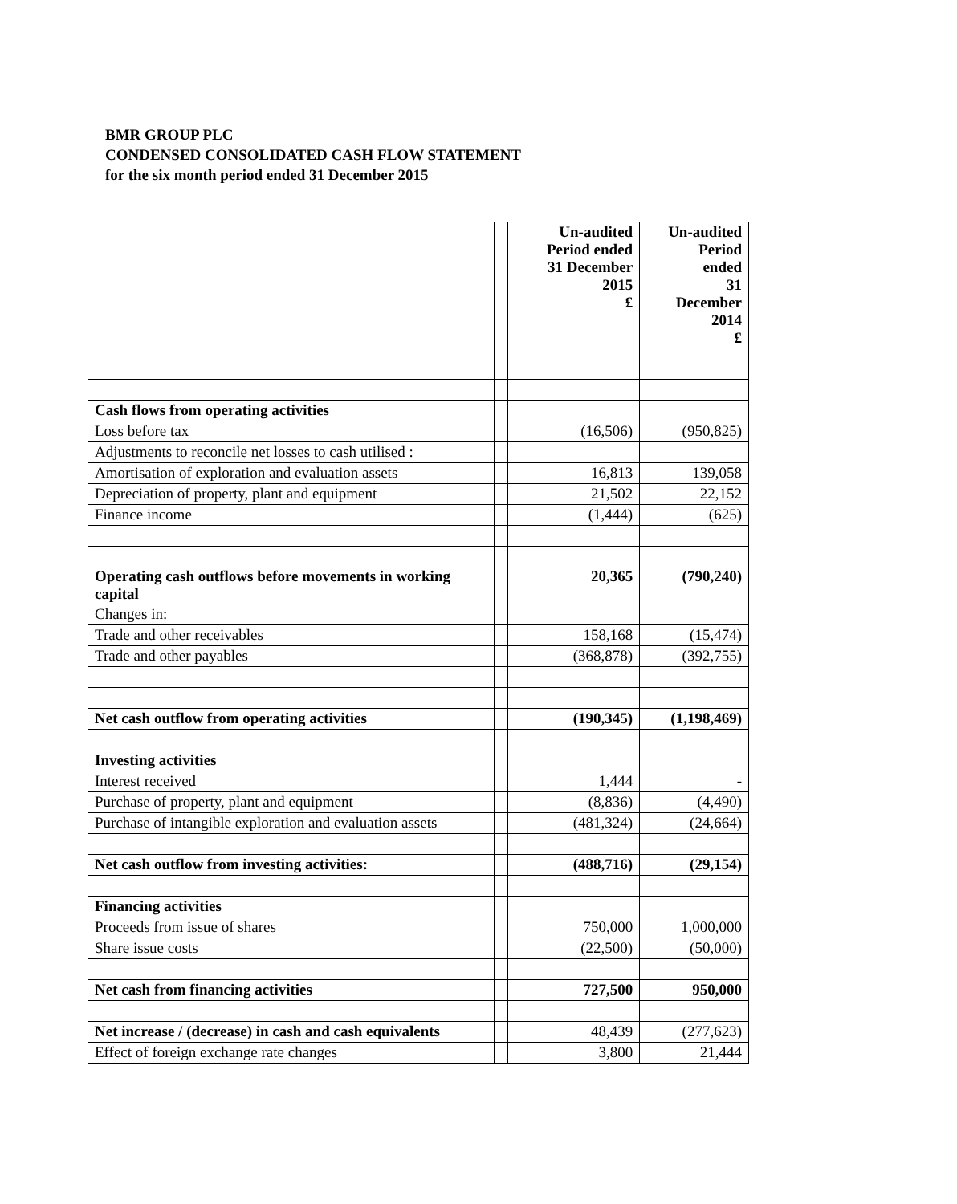BMR GROUP PLC
CONDENSED CONSOLIDATED CASH FLOW STATEMENT
for the six month period ended 31 December 2015
| | | Un-audited Period ended 31 December 2015 £ | Un-audited Period ended 31 December 2014 £ |
| --- | --- | --- | --- |
| Cash flows from operating activities | | | |
| Loss before tax | | (16,506) | (950,825) |
| Adjustments to reconcile net losses to cash utilised : | | | |
| Amortisation of exploration and evaluation assets | | 16,813 | 139,058 |
| Depreciation of property, plant and equipment | | 21,502 | 22,152 |
| Finance income | | (1,444) | (625) |
| Operating cash outflows before movements in working capital | | 20,365 | (790,240) |
| Changes in: | | | |
| Trade and other receivables | | 158,168 | (15,474) |
| Trade and other payables | | (368,878) | (392,755) |
| Net cash outflow from operating activities | | (190,345) | (1,198,469) |
| Investing activities | | | |
| Interest received | | 1,444 | - |
| Purchase of property, plant and equipment | | (8,836) | (4,490) |
| Purchase of intangible exploration and evaluation assets | | (481,324) | (24,664) |
| Net cash outflow from investing activities: | | (488,716) | (29,154) |
| Financing activities | | | |
| Proceeds from issue of shares | | 750,000 | 1,000,000 |
| Share issue costs | | (22,500) | (50,000) |
| Net cash from financing activities | | 727,500 | 950,000 |
| Net increase / (decrease) in cash and cash equivalents | | 48,439 | (277,623) |
| Effect of foreign exchange rate changes | | 3,800 | 21,444 |